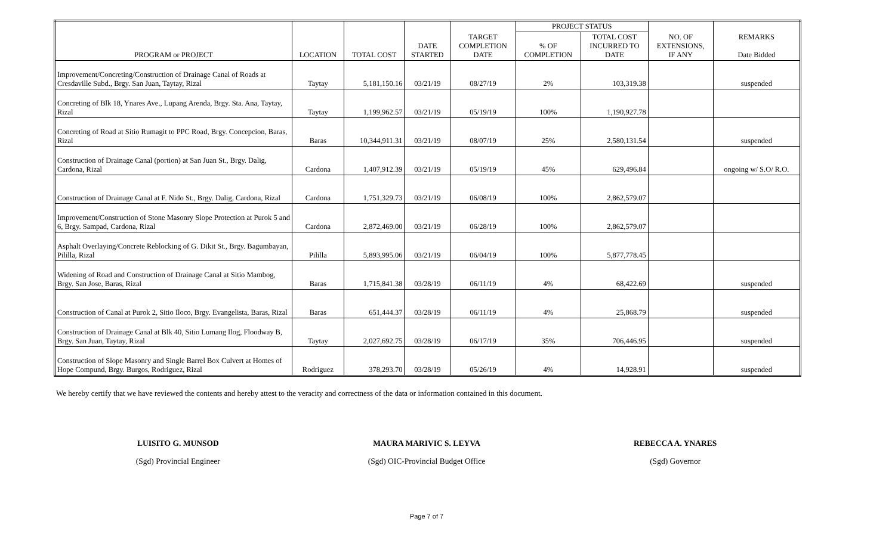| PROGRAM or PROJECT | LOCATION | TOTAL COST | DATE STARTED | TARGET COMPLETION DATE | PROJECT STATUS | | NO. OF EXTENSIONS, IF ANY | REMARKS Date Bidded |
| --- | --- | --- | --- | --- | --- | --- | --- | --- |
| | | | | | % OF COMPLETION | TOTAL COST INCURRED TO DATE | | |
| Improvement/Concreting/Construction of Drainage Canal of Roads at Cresdaville Subd., Brgy. San Juan, Taytay, Rizal | Taytay | 5,181,150.16 | 03/21/19 | 08/27/19 | 2% | 103,319.38 | | suspended |
| Concreting of Blk 18, Ynares Ave., Lupang Arenda, Brgy. Sta. Ana, Taytay, Rizal | Taytay | 1,199,962.57 | 03/21/19 | 05/19/19 | 100% | 1,190,927.78 | | |
| Concreting of Road at Sitio Rumagit to PPC Road, Brgy. Concepcion, Baras, Rizal | Baras | 10,344,911.31 | 03/21/19 | 08/07/19 | 25% | 2,580,131.54 | | suspended |
| Construction of Drainage Canal (portion) at San Juan St., Brgy. Dalig, Cardona, Rizal | Cardona | 1,407,912.39 | 03/21/19 | 05/19/19 | 45% | 629,496.84 | | ongoing w/ S.O/ R.O. |
| Construction of Drainage Canal at F. Nido St., Brgy. Dalig, Cardona, Rizal | Cardona | 1,751,329.73 | 03/21/19 | 06/08/19 | 100% | 2,862,579.07 | | |
| Improvement/Construction of Stone Masonry Slope Protection at Purok 5 and 6, Brgy. Sampad, Cardona, Rizal | Cardona | 2,872,469.00 | 03/21/19 | 06/28/19 | 100% | 2,862,579.07 | | |
| Asphalt Overlaying/Concrete Reblocking of G. Dikit St., Brgy. Bagumbayan, Pililla, Rizal | Pililla | 5,893,995.06 | 03/21/19 | 06/04/19 | 100% | 5,877,778.45 | | |
| Widening of Road and Construction of Drainage Canal at Sitio Mambog, Brgy. San Jose, Baras, Rizal | Baras | 1,715,841.38 | 03/28/19 | 06/11/19 | 4% | 68,422.69 | | suspended |
| Construction of Canal at Purok 2, Sitio Iloco, Brgy. Evangelista, Baras, Rizal | Baras | 651,444.37 | 03/28/19 | 06/11/19 | 4% | 25,868.79 | | suspended |
| Construction of Drainage Canal at Blk 40, Sitio Lumang Ilog, Floodway B, Brgy. San Juan, Taytay, Rizal | Taytay | 2,027,692.75 | 03/28/19 | 06/17/19 | 35% | 706,446.95 | | suspended |
| Construction of Slope Masonry and Single Barrel Box Culvert at Homes of Hope Compund, Brgy. Burgos, Rodriguez, Rizal | Rodriguez | 378,293.70 | 03/28/19 | 05/26/19 | 4% | 14,928.91 | | suspended |
We hereby certify that we have reviewed the contents and hereby attest to the veracity and correctness of the data or information contained in this document.
LUISITO G. MUNSOD
(Sgd) Provincial Engineer
MAURA MARIVIC S. LEYVA
(Sgd) OIC-Provincial Budget Office
REBECCA A. YNARES
(Sgd) Governor
Page 7 of 7